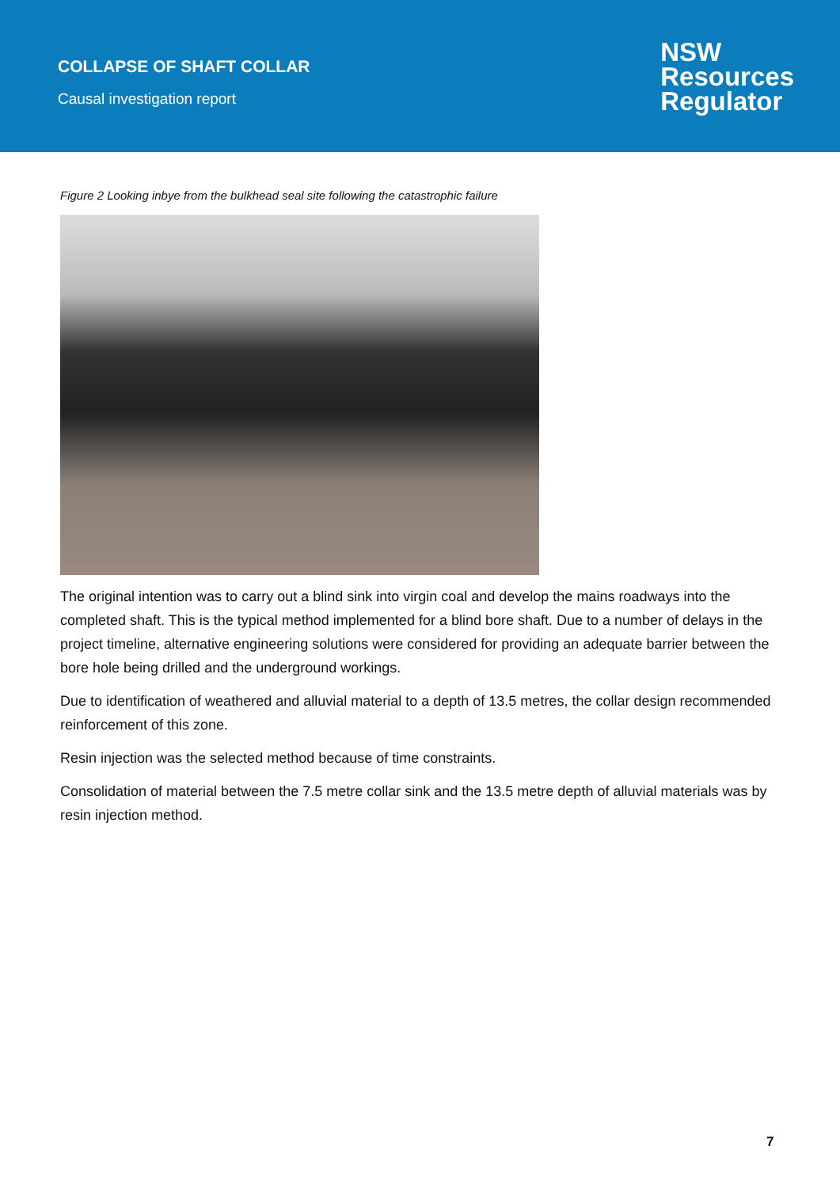COLLAPSE OF SHAFT COLLAR
Causal investigation report
NSW
Resources
Regulator
Figure 2 Looking inbye from the bulkhead seal site following the catastrophic failure
The original intention was to carry out a blind sink into virgin coal and develop the mains roadways into the completed shaft. This is the typical method implemented for a blind bore shaft. Due to a number of delays in the project timeline, alternative engineering solutions were considered for providing an adequate barrier between the bore hole being drilled and the underground workings.
Due to identification of weathered and alluvial material to a depth of 13.5 metres, the collar design recommended reinforcement of this zone.
Resin injection was the selected method because of time constraints.
Consolidation of material between the 7.5 metre collar sink and the 13.5 metre depth of alluvial materials was by resin injection method.
7